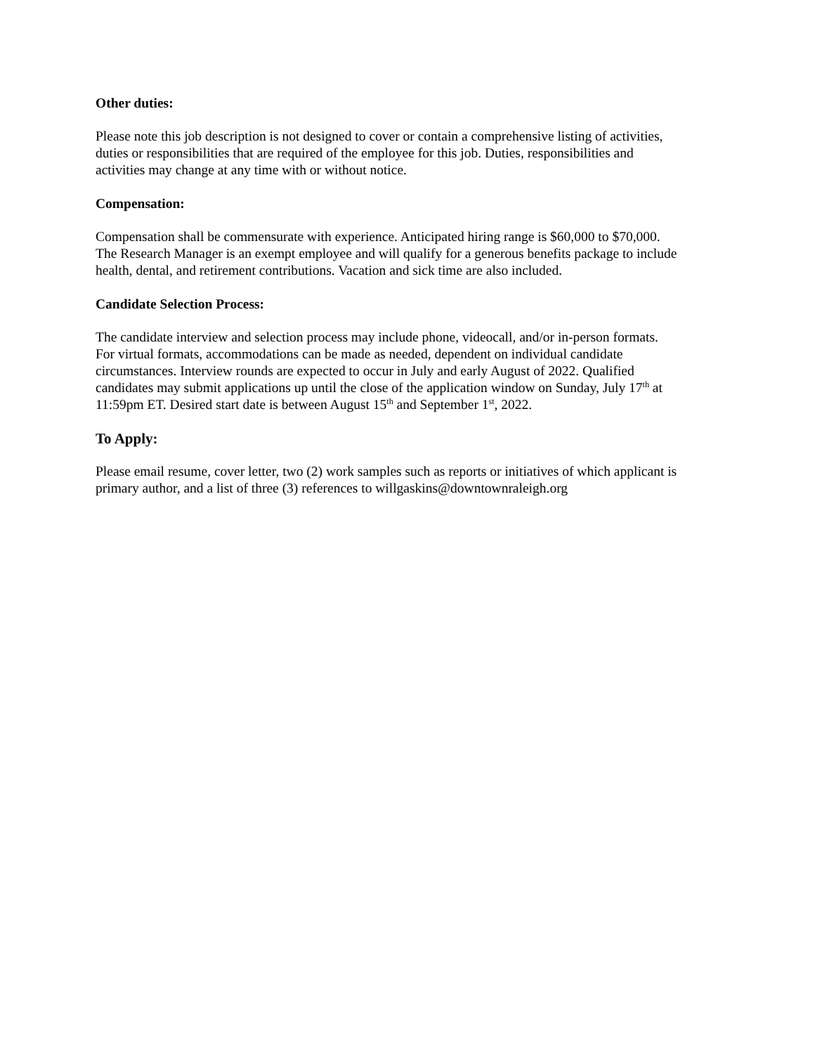Other duties:
Please note this job description is not designed to cover or contain a comprehensive listing of activities,
duties or responsibilities that are required of the employee for this job. Duties, responsibilities and
activities may change at any time with or without notice.
Compensation:
Compensation shall be commensurate with experience. Anticipated hiring range is $60,000 to $70,000.
The Research Manager is an exempt employee and will qualify for a generous benefits package to include
health, dental, and retirement contributions. Vacation and sick time are also included.
Candidate Selection Process:
The candidate interview and selection process may include phone, videocall, and/or in-person formats.
For virtual formats, accommodations can be made as needed, dependent on individual candidate
circumstances. Interview rounds are expected to occur in July and early August of 2022. Qualified
candidates may submit applications up until the close of the application window on Sunday, July 17<sup>th</sup> at
11:59pm ET. Desired start date is between August 15<sup>th</sup> and September 1<sup>st</sup>, 2022.
To Apply:
Please email resume, cover letter, two (2) work samples such as reports or initiatives of which applicant is
primary author, and a list of three (3) references to willgaskins@downtownraleigh.org